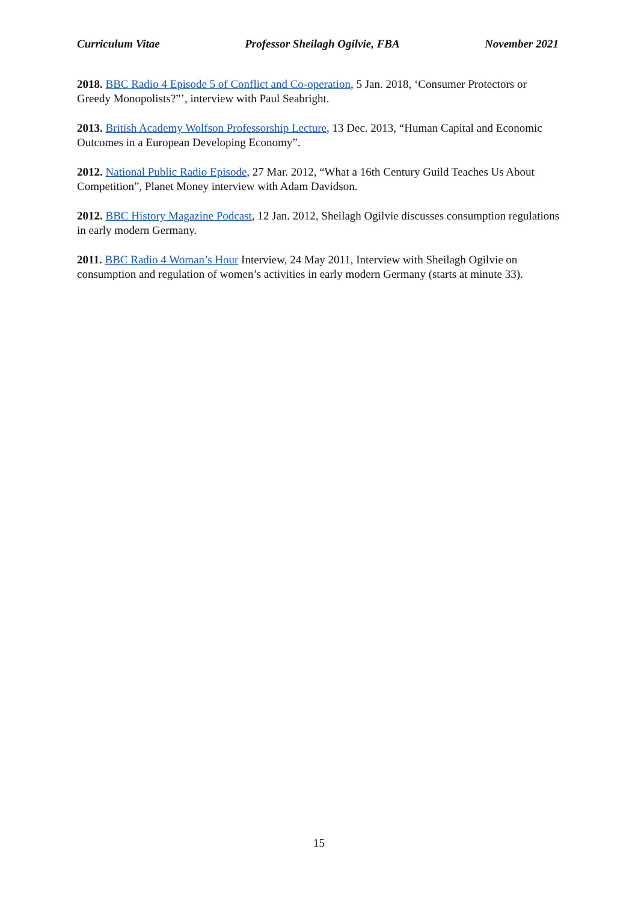Curriculum Vitae Professor Sheilagh Ogilvie, FBA November 2021
2018. BBC Radio 4 Episode 5 of Conflict and Co-operation, 5 Jan. 2018, ‘Consumer Protectors or Greedy Monopolists?”’, interview with Paul Seabright.
2013. British Academy Wolfson Professorship Lecture, 13 Dec. 2013, “Human Capital and Economic Outcomes in a European Developing Economy”.
2012. National Public Radio Episode, 27 Mar. 2012, “What a 16th Century Guild Teaches Us About Competition”, Planet Money interview with Adam Davidson.
2012. BBC History Magazine Podcast, 12 Jan. 2012, Sheilagh Ogilvie discusses consumption regulations in early modern Germany.
2011. BBC Radio 4 Woman’s Hour Interview, 24 May 2011, Interview with Sheilagh Ogilvie on consumption and regulation of women’s activities in early modern Germany (starts at minute 33).
15